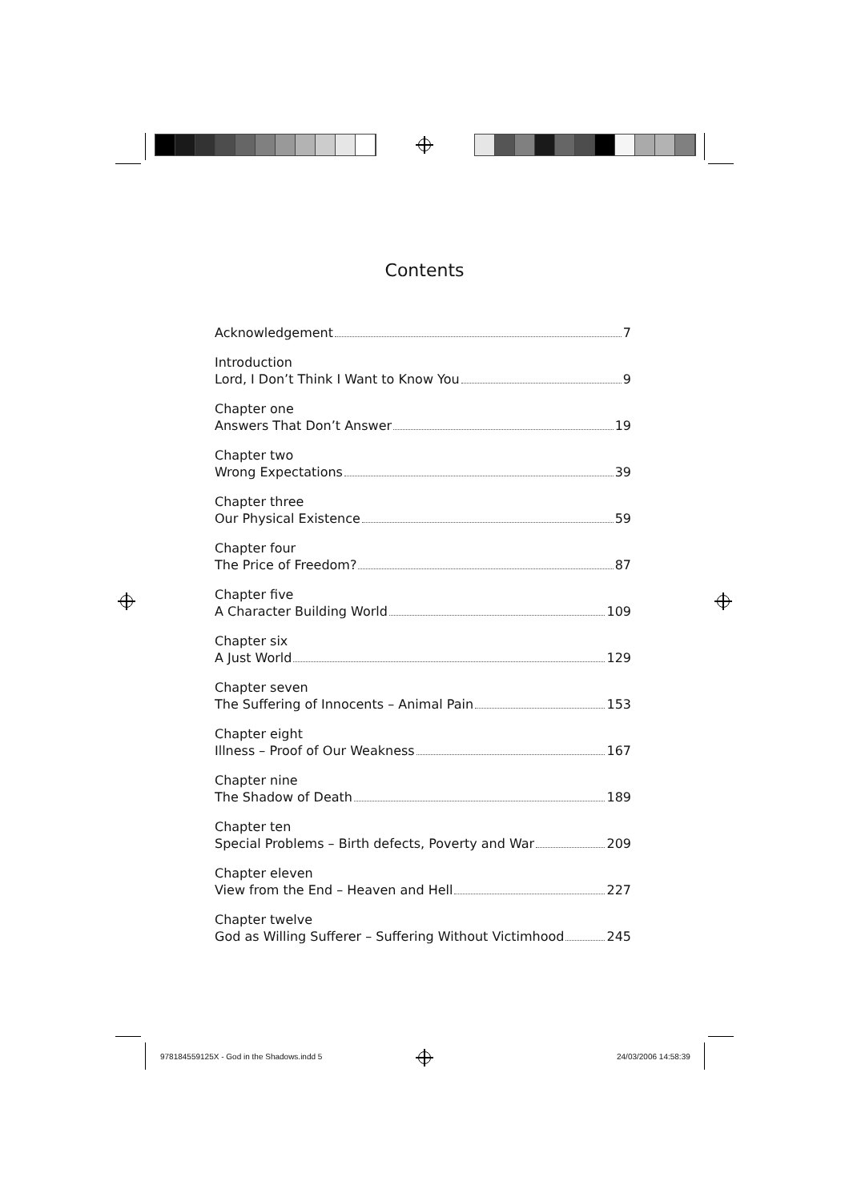Contents
Acknowledgement 7
Introduction
Lord, I Don’t Think I Want to Know You 9
Chapter one
Answers That Don’t Answer 19
Chapter two
Wrong Expectations 39
Chapter three
Our Physical Existence 59
Chapter four
The Price of Freedom? 87
Chapter five
A Character Building World 109
Chapter six
A Just World 129
Chapter seven
The Suffering of Innocents – Animal Pain 153
Chapter eight
Illness – Proof of Our Weakness 167
Chapter nine
The Shadow of Death 189
Chapter ten
Special Problems – Birth defects, Poverty and War 209
Chapter eleven
View from the End – Heaven and Hell 227
Chapter twelve
God as Willing Sufferer – Suffering Without Victimhood 245
978184559125X - God in the Shadows.indd 5
24/03/2006 14:58:39